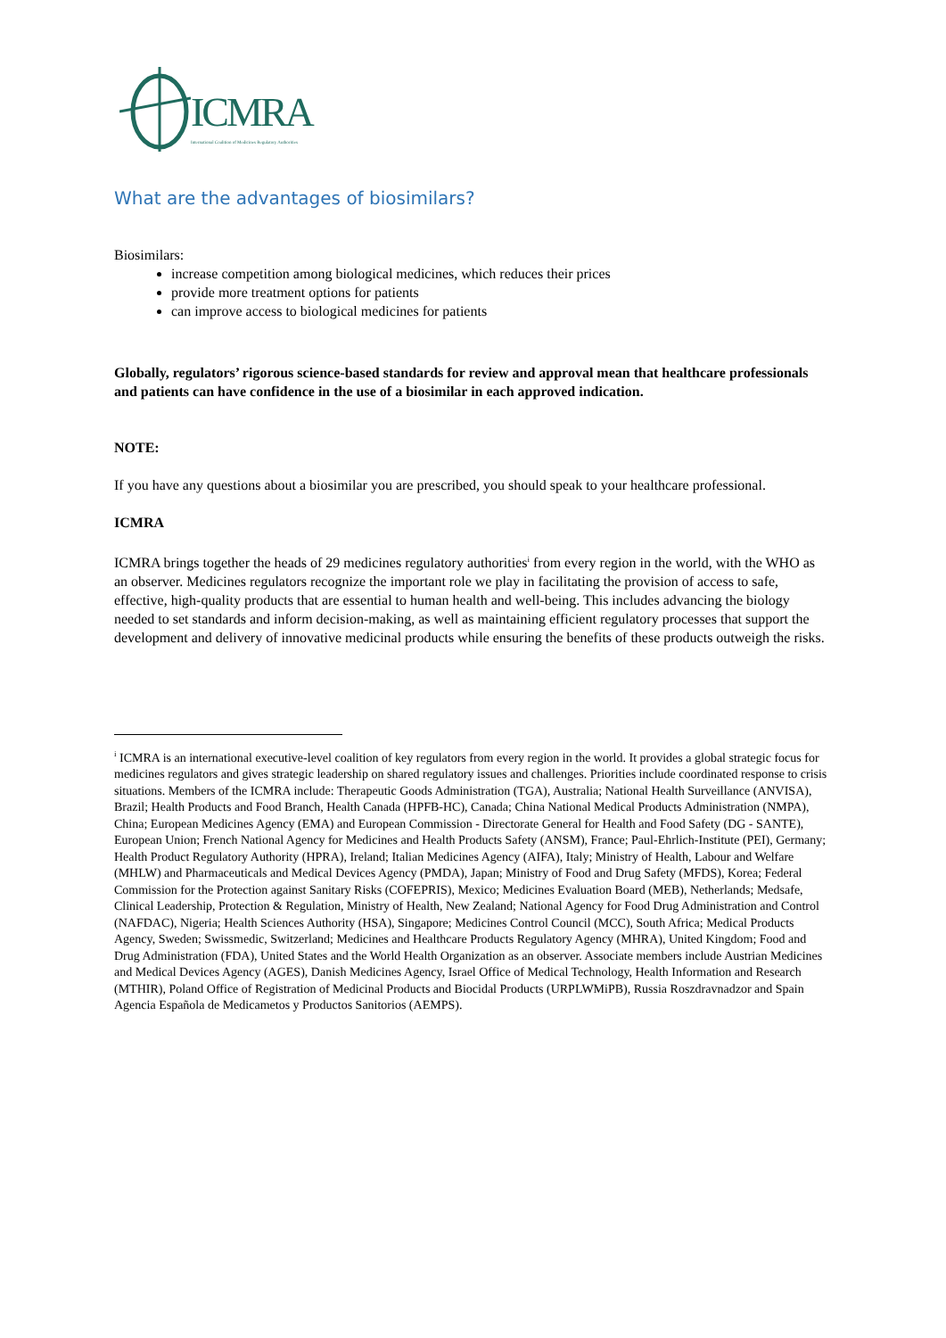ICMRA
International Coalition of Medicines Regulatory Authorities
What are the advantages of biosimilars?
Biosimilars:
increase competition among biological medicines, which reduces their prices
provide more treatment options for patients
can improve access to biological medicines for patients
Globally, regulators’ rigorous science-based standards for review and approval mean that healthcare professionals and patients can have confidence in the use of a biosimilar in each approved indication.
NOTE:
If you have any questions about a biosimilar you are prescribed, you should speak to your healthcare professional.
ICMRA
ICMRA brings together the heads of 29 medicines regulatory authorities<sup>i</sup> from every region in the world, with the WHO as an observer. Medicines regulators recognize the important role we play in facilitating the provision of access to safe, effective, high-quality products that are essential to human health and well-being. This includes advancing the biology needed to set standards and inform decision-making, as well as maintaining efficient regulatory processes that support the development and delivery of innovative medicinal products while ensuring the benefits of these products outweigh the risks.
<sup>i</sup> ICMRA is an international executive-level coalition of key regulators from every region in the world. It provides a global strategic focus for medicines regulators and gives strategic leadership on shared regulatory issues and challenges. Priorities include coordinated response to crisis situations. Members of the ICMRA include: Therapeutic Goods Administration (TGA), Australia; National Health Surveillance (ANVISA), Brazil; Health Products and Food Branch, Health Canada (HPFB-HC), Canada; China National Medical Products Administration (NMPA), China; European Medicines Agency (EMA) and European Commission - Directorate General for Health and Food Safety (DG - SANTE), European Union; French National Agency for Medicines and Health Products Safety (ANSM), France; Paul-Ehrlich-Institute (PEI), Germany; Health Product Regulatory Authority (HPRA), Ireland; Italian Medicines Agency (AIFA), Italy; Ministry of Health, Labour and Welfare (MHLW) and Pharmaceuticals and Medical Devices Agency (PMDA), Japan; Ministry of Food and Drug Safety (MFDS), Korea; Federal Commission for the Protection against Sanitary Risks (COFEPRIS), Mexico; Medicines Evaluation Board (MEB), Netherlands; Medsafe, Clinical Leadership, Protection & Regulation, Ministry of Health, New Zealand; National Agency for Food Drug Administration and Control (NAFDAC), Nigeria; Health Sciences Authority (HSA), Singapore; Medicines Control Council (MCC), South Africa; Medical Products Agency, Sweden; Swissmedic, Switzerland; Medicines and Healthcare Products Regulatory Agency (MHRA), United Kingdom; Food and Drug Administration (FDA), United States and the World Health Organization as an observer. Associate members include Austrian Medicines and Medical Devices Agency (AGES), Danish Medicines Agency, Israel Office of Medical Technology, Health Information and Research (MTHIR), Poland Office of Registration of Medicinal Products and Biocidal Products (URPLWMiPB), Russia Roszdravnadzor and Spain Agencia Española de Medicametos y Productos Sanitorios (AEMPS).